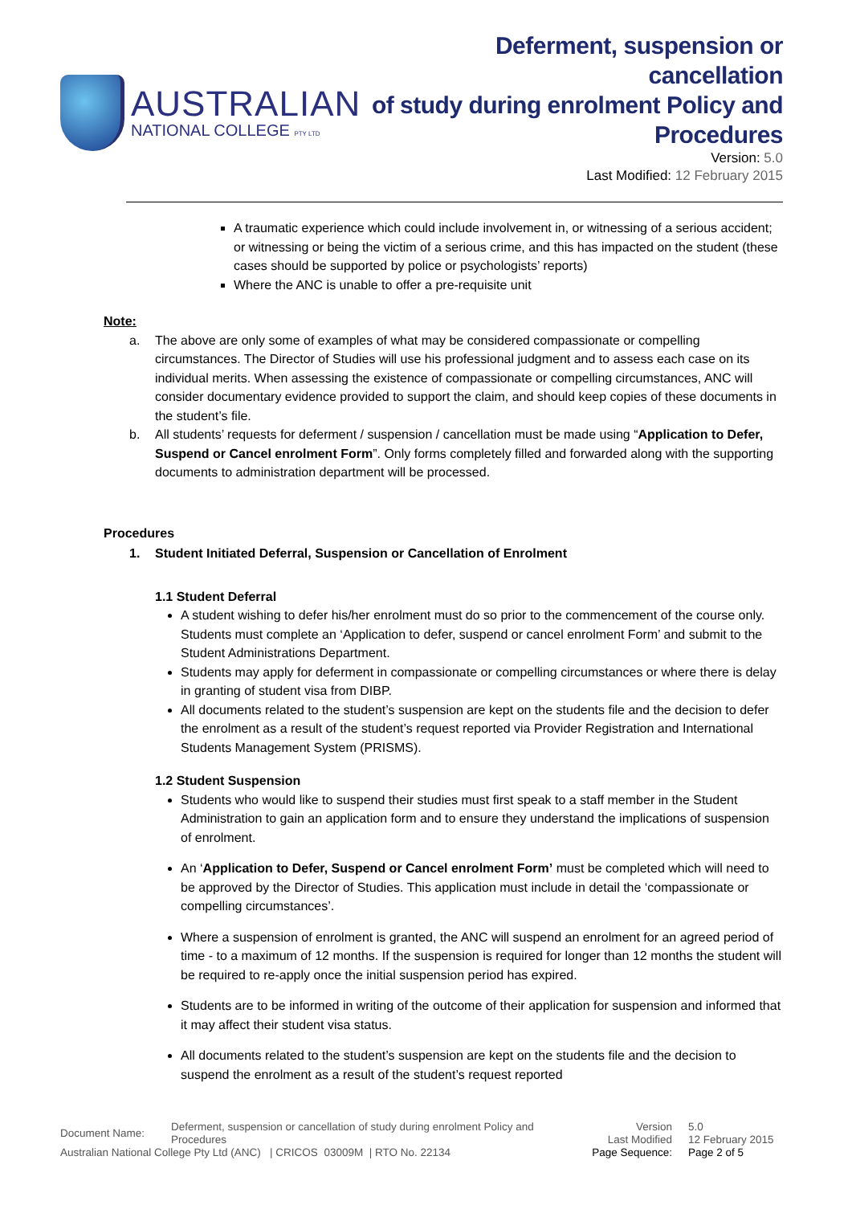AUSTRALIAN
NATIONAL COLLEGE PTY LTD
Deferment, suspension or cancellation
of study during enrolment Policy and
Procedures
Version: 5.0
Last Modified: 12 February 2015
A traumatic experience which could include involvement in, or witnessing of a serious accident; or witnessing or being the victim of a serious crime, and this has impacted on the student (these cases should be supported by police or psychologists’ reports)
Where the ANC is unable to offer a pre-requisite unit
Note:
a. The above are only some of examples of what may be considered compassionate or compelling circumstances. The Director of Studies will use his professional judgment and to assess each case on its individual merits. When assessing the existence of compassionate or compelling circumstances, ANC will consider documentary evidence provided to support the claim, and should keep copies of these documents in the student’s file.
b. All students’ requests for deferment / suspension / cancellation must be made using “Application to Defer, Suspend or Cancel enrolment Form”. Only forms completely filled and forwarded along with the supporting documents to administration department will be processed.
Procedures
1. Student Initiated Deferral, Suspension or Cancellation of Enrolment
1.1 Student Deferral
A student wishing to defer his/her enrolment must do so prior to the commencement of the course only. Students must complete an ‘Application to defer, suspend or cancel enrolment Form’ and submit to the Student Administrations Department.
Students may apply for deferment in compassionate or compelling circumstances or where there is delay in granting of student visa from DIBP.
All documents related to the student’s suspension are kept on the students file and the decision to defer the enrolment as a result of the student’s request reported via Provider Registration and International Students Management System (PRISMS).
1.2 Student Suspension
Students who would like to suspend their studies must first speak to a staff member in the Student Administration to gain an application form and to ensure they understand the implications of suspension of enrolment.
An ‘Application to Defer, Suspend or Cancel enrolment Form’ must be completed which will need to be approved by the Director of Studies. This application must include in detail the ‘compassionate or compelling circumstances’.
Where a suspension of enrolment is granted, the ANC will suspend an enrolment for an agreed period of time - to a maximum of 12 months. If the suspension is required for longer than 12 months the student will be required to re-apply once the initial suspension period has expired.
Students are to be informed in writing of the outcome of their application for suspension and informed that it may affect their student visa status.
All documents related to the student’s suspension are kept on the students file and the decision to suspend the enrolment as a result of the student’s request reported
Document Name:
Deferment, suspension or cancellation of study during enrolment Policy and Procedures
Version
Last Modified
5.0
12 February 2015
Australian National College Pty Ltd (ANC) | CRICOS 03009M | RTO No. 22134 Page Sequence: Page 2 of 5